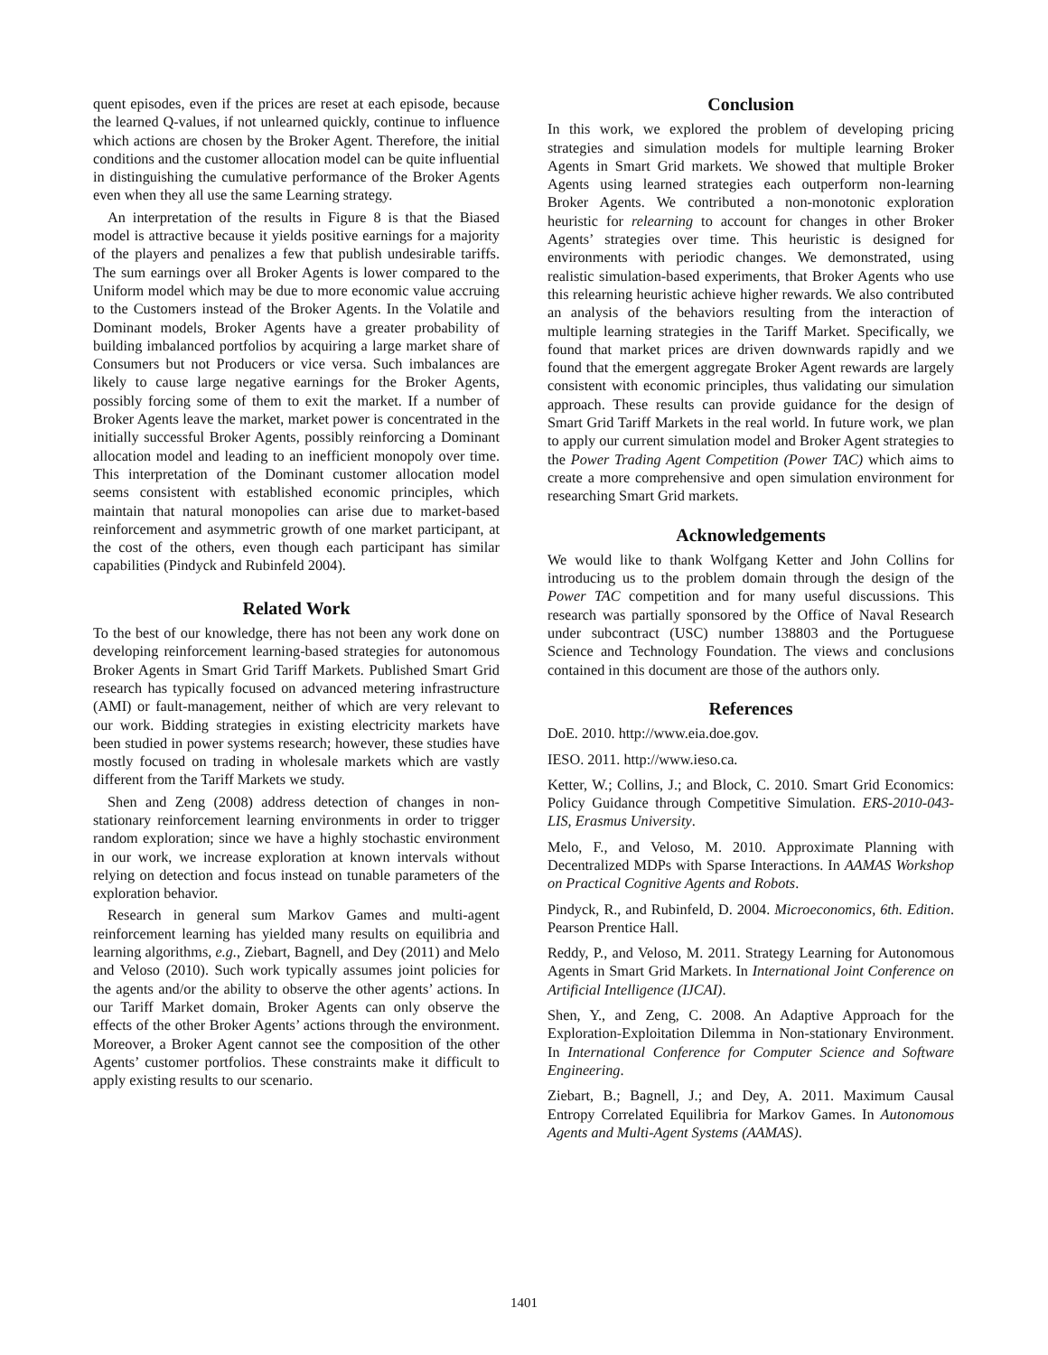quent episodes, even if the prices are reset at each episode, because the learned Q-values, if not unlearned quickly, continue to influence which actions are chosen by the Broker Agent. Therefore, the initial conditions and the customer allocation model can be quite influential in distinguishing the cumulative performance of the Broker Agents even when they all use the same Learning strategy.
An interpretation of the results in Figure 8 is that the Biased model is attractive because it yields positive earnings for a majority of the players and penalizes a few that publish undesirable tariffs. The sum earnings over all Broker Agents is lower compared to the Uniform model which may be due to more economic value accruing to the Customers instead of the Broker Agents. In the Volatile and Dominant models, Broker Agents have a greater probability of building imbalanced portfolios by acquiring a large market share of Consumers but not Producers or vice versa. Such imbalances are likely to cause large negative earnings for the Broker Agents, possibly forcing some of them to exit the market. If a number of Broker Agents leave the market, market power is concentrated in the initially successful Broker Agents, possibly reinforcing a Dominant allocation model and leading to an inefficient monopoly over time. This interpretation of the Dominant customer allocation model seems consistent with established economic principles, which maintain that natural monopolies can arise due to market-based reinforcement and asymmetric growth of one market participant, at the cost of the others, even though each participant has similar capabilities (Pindyck and Rubinfeld 2004).
Related Work
To the best of our knowledge, there has not been any work done on developing reinforcement learning-based strategies for autonomous Broker Agents in Smart Grid Tariff Markets. Published Smart Grid research has typically focused on advanced metering infrastructure (AMI) or fault-management, neither of which are very relevant to our work. Bidding strategies in existing electricity markets have been studied in power systems research; however, these studies have mostly focused on trading in wholesale markets which are vastly different from the Tariff Markets we study.
Shen and Zeng (2008) address detection of changes in non-stationary reinforcement learning environments in order to trigger random exploration; since we have a highly stochastic environment in our work, we increase exploration at known intervals without relying on detection and focus instead on tunable parameters of the exploration behavior.
Research in general sum Markov Games and multi-agent reinforcement learning has yielded many results on equilibria and learning algorithms, e.g., Ziebart, Bagnell, and Dey (2011) and Melo and Veloso (2010). Such work typically assumes joint policies for the agents and/or the ability to observe the other agents’ actions. In our Tariff Market domain, Broker Agents can only observe the effects of the other Broker Agents’ actions through the environment. Moreover, a Broker Agent cannot see the composition of the other Agents’ customer portfolios. These constraints make it difficult to apply existing results to our scenario.
Conclusion
In this work, we explored the problem of developing pricing strategies and simulation models for multiple learning Broker Agents in Smart Grid markets. We showed that multiple Broker Agents using learned strategies each outperform non-learning Broker Agents. We contributed a non-monotonic exploration heuristic for relearning to account for changes in other Broker Agents’ strategies over time. This heuristic is designed for environments with periodic changes. We demonstrated, using realistic simulation-based experiments, that Broker Agents who use this relearning heuristic achieve higher rewards. We also contributed an analysis of the behaviors resulting from the interaction of multiple learning strategies in the Tariff Market. Specifically, we found that market prices are driven downwards rapidly and we found that the emergent aggregate Broker Agent rewards are largely consistent with economic principles, thus validating our simulation approach. These results can provide guidance for the design of Smart Grid Tariff Markets in the real world. In future work, we plan to apply our current simulation model and Broker Agent strategies to the Power Trading Agent Competition (Power TAC) which aims to create a more comprehensive and open simulation environment for researching Smart Grid markets.
Acknowledgements
We would like to thank Wolfgang Ketter and John Collins for introducing us to the problem domain through the design of the Power TAC competition and for many useful discussions. This research was partially sponsored by the Office of Naval Research under subcontract (USC) number 138803 and the Portuguese Science and Technology Foundation. The views and conclusions contained in this document are those of the authors only.
References
DoE. 2010. http://www.eia.doe.gov.
IESO. 2011. http://www.ieso.ca.
Ketter, W.; Collins, J.; and Block, C. 2010. Smart Grid Economics: Policy Guidance through Competitive Simulation. ERS-2010-043-LIS, Erasmus University.
Melo, F., and Veloso, M. 2010. Approximate Planning with Decentralized MDPs with Sparse Interactions. In AAMAS Workshop on Practical Cognitive Agents and Robots.
Pindyck, R., and Rubinfeld, D. 2004. Microeconomics, 6th. Edition. Pearson Prentice Hall.
Reddy, P., and Veloso, M. 2011. Strategy Learning for Autonomous Agents in Smart Grid Markets. In International Joint Conference on Artificial Intelligence (IJCAI).
Shen, Y., and Zeng, C. 2008. An Adaptive Approach for the Exploration-Exploitation Dilemma in Non-stationary Environment. In International Conference for Computer Science and Software Engineering.
Ziebart, B.; Bagnell, J.; and Dey, A. 2011. Maximum Causal Entropy Correlated Equilibria for Markov Games. In Autonomous Agents and Multi-Agent Systems (AAMAS).
1401